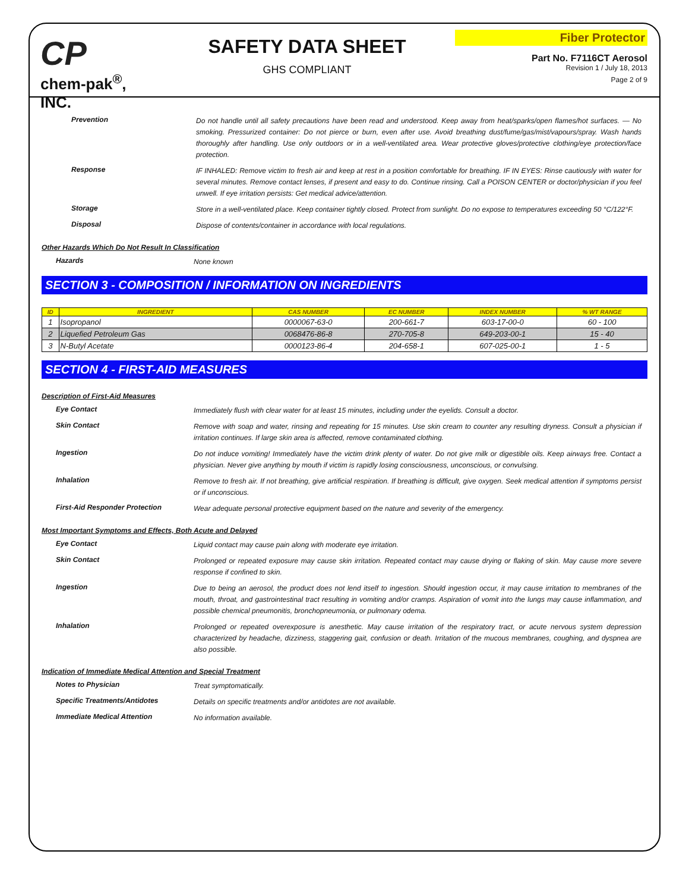CP
chem-pak<sup>®</sup>, INC.
SAFETY DATA SHEET
GHS COMPLIANT
Fiber Protector
Part No. F7116CT Aerosol
Revision 1 / July 18, 2013
Page 2 of 9
Prevention
Do not handle until all safety precautions have been read and understood. Keep away from heat/sparks/open flames/hot surfaces. — No smoking. Pressurized container: Do not pierce or burn, even after use. Avoid breathing dust/fume/gas/mist/vapours/spray. Wash hands thoroughly after handling. Use only outdoors or in a well-ventilated area. Wear protective gloves/protective clothing/eye protection/face protection.
Response
IF INHALED: Remove victim to fresh air and keep at rest in a position comfortable for breathing. IF IN EYES: Rinse cautiously with water for several minutes. Remove contact lenses, if present and easy to do. Continue rinsing. Call a POISON CENTER or doctor/physician if you feel unwell. If eye irritation persists: Get medical advice/attention.
Storage
Store in a well-ventilated place. Keep container tightly closed. Protect from sunlight. Do no expose to temperatures exceeding 50 °C/122°F.
Disposal
Dispose of contents/container in accordance with local regulations.
Other Hazards Which Do Not Result In Classification
Hazards
None known
SECTION 3 - COMPOSITION / INFORMATION ON INGREDIENTS
| ID | INGREDIENT | CAS NUMBER | EC NUMBER | INDEX NUMBER | % WT RANGE |
| --- | --- | --- | --- | --- | --- |
| 1 | Isopropanol | 0000067-63-0 | 200-661-7 | 603-17-00-0 | 60 - 100 |
| 2 | Liquefied Petroleum Gas | 0068476-86-8 | 270-705-8 | 649-203-00-1 | 15 - 40 |
| 3 | N-Butyl Acetate | 0000123-86-4 | 204-658-1 | 607-025-00-1 | 1 - 5 |
SECTION 4 - FIRST-AID MEASURES
Description of First-Aid Measures
Eye Contact
Immediately flush with clear water for at least 15 minutes, including under the eyelids. Consult a doctor.
Skin Contact
Remove with soap and water, rinsing and repeating for 15 minutes. Use skin cream to counter any resulting dryness. Consult a physician if irritation continues. If large skin area is affected, remove contaminated clothing.
Ingestion
Do not induce vomiting! Immediately have the victim drink plenty of water. Do not give milk or digestible oils. Keep airways free. Contact a physician. Never give anything by mouth if victim is rapidly losing consciousness, unconscious, or convulsing.
Inhalation
Remove to fresh air. If not breathing, give artificial respiration. If breathing is difficult, give oxygen. Seek medical attention if symptoms persist or if unconscious.
First-Aid Responder Protection
Wear adequate personal protective equipment based on the nature and severity of the emergency.
Most Important Symptoms and Effects, Both Acute and Delayed
Eye Contact
Liquid contact may cause pain along with moderate eye irritation.
Skin Contact
Prolonged or repeated exposure may cause skin irritation. Repeated contact may cause drying or flaking of skin. May cause more severe response if confined to skin.
Ingestion
Due to being an aerosol, the product does not lend itself to ingestion. Should ingestion occur, it may cause irritation to membranes of the mouth, throat, and gastrointestinal tract resulting in vomiting and/or cramps. Aspiration of vomit into the lungs may cause inflammation, and possible chemical pneumonitis, bronchopneumonia, or pulmonary odema.
Inhalation
Prolonged or repeated overexposure is anesthetic. May cause irritation of the respiratory tract, or acute nervous system depression characterized by headache, dizziness, staggering gait, confusion or death. Irritation of the mucous membranes, coughing, and dyspnea are also possible.
Indication of Immediate Medical Attention and Special Treatment
Notes to Physician
Treat symptomatically.
Specific Treatments/Antidotes
Details on specific treatments and/or antidotes are not available.
Immediate Medical Attention
No information available.